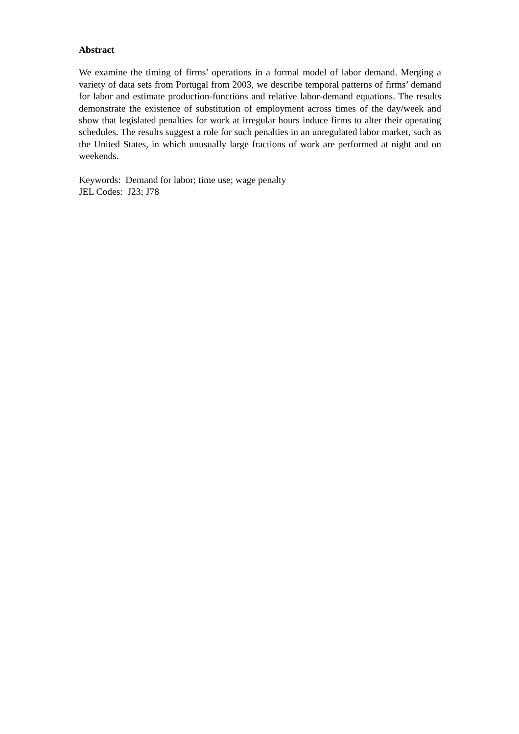Abstract
We examine the timing of firms’ operations in a formal model of labor demand. Merging a variety of data sets from Portugal from 2003, we describe temporal patterns of firms’ demand for labor and estimate production-functions and relative labor-demand equations. The results demonstrate the existence of substitution of employment across times of the day/week and show that legislated penalties for work at irregular hours induce firms to alter their operating schedules. The results suggest a role for such penalties in an unregulated labor market, such as the United States, in which unusually large fractions of work are performed at night and on weekends.
Keywords: Demand for labor; time use; wage penalty
JEL Codes: J23; J78